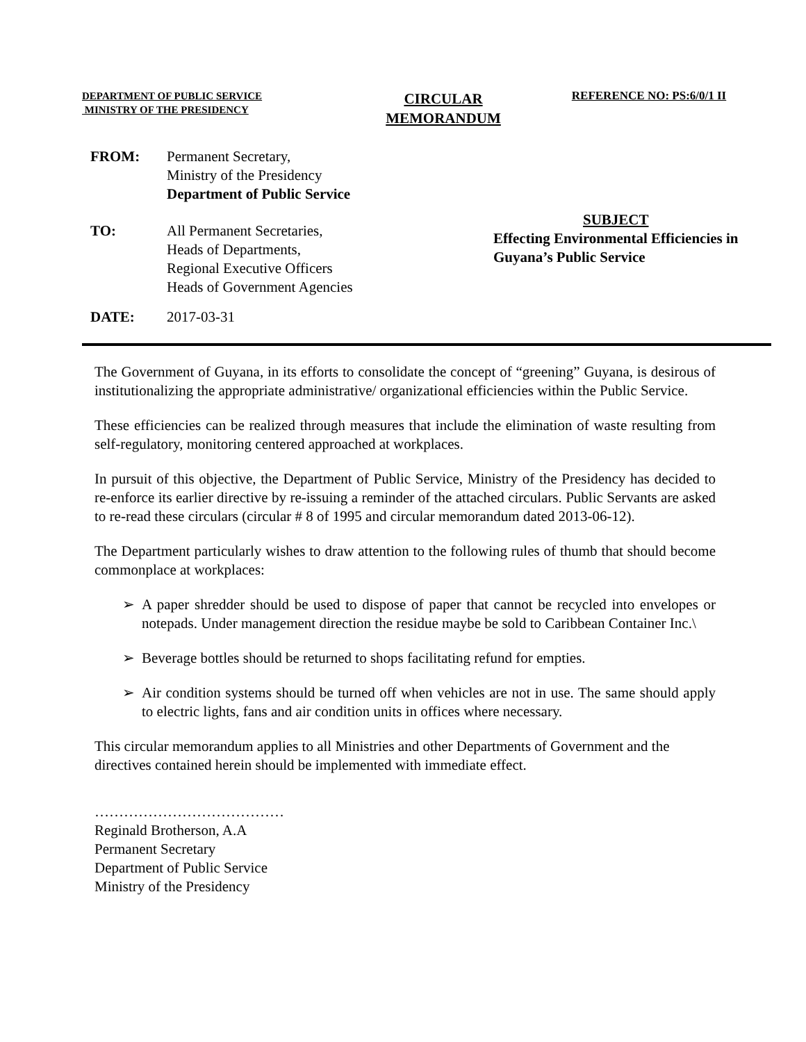DEPARTMENT OF PUBLIC SERVICE
MINISTRY OF THE PRESIDENCY
CIRCULAR
MEMORANDUM
REFERENCE NO: PS:6/0/1 II
FROM: Permanent Secretary,
Ministry of the Presidency
Department of Public Service
TO: All Permanent Secretaries,
Heads of Departments,
Regional Executive Officers
Heads of Government Agencies
SUBJECT
Effecting Environmental Efficiencies in
Guyana’s Public Service
DATE: 2017-03-31
The Government of Guyana, in its efforts to consolidate the concept of “greening” Guyana, is desirous of institutionalizing the appropriate administrative/ organizational efficiencies within the Public Service.
These efficiencies can be realized through measures that include the elimination of waste resulting from self-regulatory, monitoring centered approached at workplaces.
In pursuit of this objective, the Department of Public Service, Ministry of the Presidency has decided to re-enforce its earlier directive by re-issuing a reminder of the attached circulars. Public Servants are asked to re-read these circulars (circular # 8 of 1995 and circular memorandum dated 2013-06-12).
The Department particularly wishes to draw attention to the following rules of thumb that should become commonplace at workplaces:
➢ A paper shredder should be used to dispose of paper that cannot be recycled into envelopes or notepads. Under management direction the residue maybe be sold to Caribbean Container Inc.\
➢ Beverage bottles should be returned to shops facilitating refund for empties.
➢ Air condition systems should be turned off when vehicles are not in use. The same should apply to electric lights, fans and air condition units in offices where necessary.
This circular memorandum applies to all Ministries and other Departments of Government and the directives contained herein should be implemented with immediate effect.
…………………………………
Reginald Brotherson, A.A
Permanent Secretary
Department of Public Service
Ministry of the Presidency